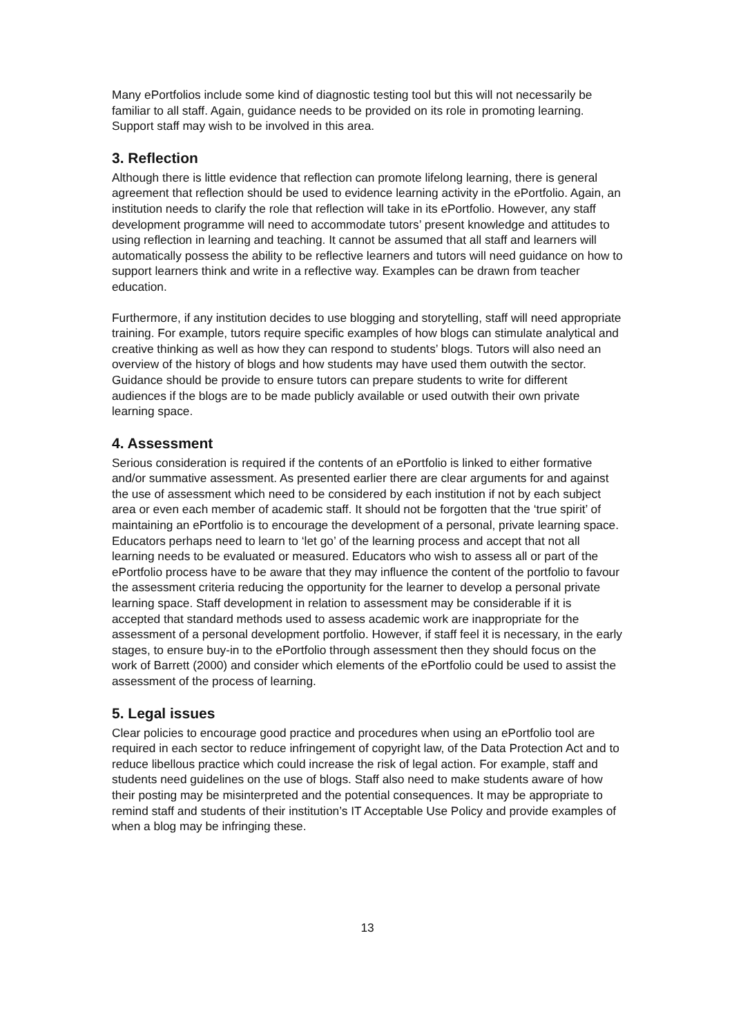Many ePortfolios include some kind of diagnostic testing tool but this will not necessarily be familiar to all staff. Again, guidance needs to be provided on its role in promoting learning. Support staff may wish to be involved in this area.
3. Reflection
Although there is little evidence that reflection can promote lifelong learning, there is general agreement that reflection should be used to evidence learning activity in the ePortfolio. Again, an institution needs to clarify the role that reflection will take in its ePortfolio. However, any staff development programme will need to accommodate tutors’ present knowledge and attitudes to using reflection in learning and teaching. It cannot be assumed that all staff and learners will automatically possess the ability to be reflective learners and tutors will need guidance on how to support learners think and write in a reflective way. Examples can be drawn from teacher education.
Furthermore, if any institution decides to use blogging and storytelling, staff will need appropriate training. For example, tutors require specific examples of how blogs can stimulate analytical and creative thinking as well as how they can respond to students’ blogs. Tutors will also need an overview of the history of blogs and how students may have used them outwith the sector. Guidance should be provide to ensure tutors can prepare students to write for different audiences if the blogs are to be made publicly available or used outwith their own private learning space.
4. Assessment
Serious consideration is required if the contents of an ePortfolio is linked to either formative and/or summative assessment. As presented earlier there are clear arguments for and against the use of assessment which need to be considered by each institution if not by each subject area or even each member of academic staff. It should not be forgotten that the ‘true spirit’ of maintaining an ePortfolio is to encourage the development of a personal, private learning space. Educators perhaps need to learn to ‘let go’ of the learning process and accept that not all learning needs to be evaluated or measured. Educators who wish to assess all or part of the ePortfolio process have to be aware that they may influence the content of the portfolio to favour the assessment criteria reducing the opportunity for the learner to develop a personal private learning space. Staff development in relation to assessment may be considerable if it is accepted that standard methods used to assess academic work are inappropriate for the assessment of a personal development portfolio. However, if staff feel it is necessary, in the early stages, to ensure buy-in to the ePortfolio through assessment then they should focus on the work of Barrett (2000) and consider which elements of the ePortfolio could be used to assist the assessment of the process of learning.
5. Legal issues
Clear policies to encourage good practice and procedures when using an ePortfolio tool are required in each sector to reduce infringement of copyright law, of the Data Protection Act and to reduce libellous practice which could increase the risk of legal action. For example, staff and students need guidelines on the use of blogs. Staff also need to make students aware of how their posting may be misinterpreted and the potential consequences. It may be appropriate to remind staff and students of their institution’s IT Acceptable Use Policy and provide examples of when a blog may be infringing these.
13